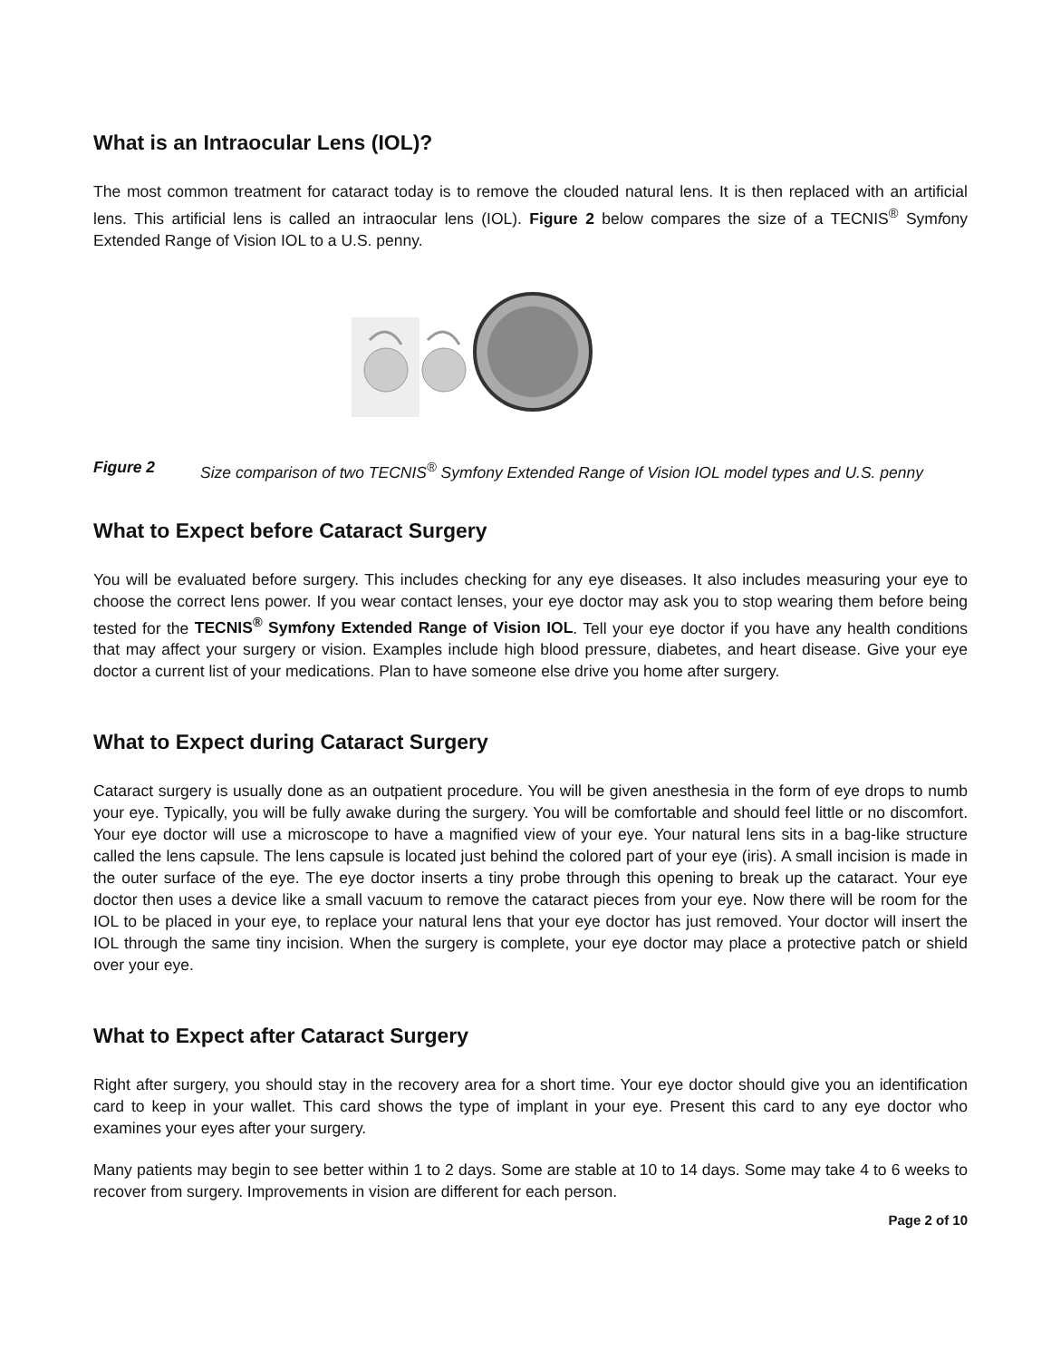What is an Intraocular Lens (IOL)?
The most common treatment for cataract today is to remove the clouded natural lens. It is then replaced with an artificial lens. This artificial lens is called an intraocular lens (IOL). Figure 2 below compares the size of a TECNIS<sup>®</sup> Symfony Extended Range of Vision IOL to a U.S. penny.
Figure 2 Size comparison of two TECNIS<sup>®</sup> Symfony Extended Range of Vision IOL model types and U.S. penny
What to Expect before Cataract Surgery
You will be evaluated before surgery. This includes checking for any eye diseases. It also includes measuring your eye to choose the correct lens power. If you wear contact lenses, your eye doctor may ask you to stop wearing them before being tested for the TECNIS<sup>®</sup> Symfony Extended Range of Vision IOL. Tell your eye doctor if you have any health conditions that may affect your surgery or vision. Examples include high blood pressure, diabetes, and heart disease. Give your eye doctor a current list of your medications. Plan to have someone else drive you home after surgery.
What to Expect during Cataract Surgery
Cataract surgery is usually done as an outpatient procedure. You will be given anesthesia in the form of eye drops to numb your eye. Typically, you will be fully awake during the surgery. You will be comfortable and should feel little or no discomfort. Your eye doctor will use a microscope to have a magnified view of your eye. Your natural lens sits in a bag-like structure called the lens capsule. The lens capsule is located just behind the colored part of your eye (iris). A small incision is made in the outer surface of the eye. The eye doctor inserts a tiny probe through this opening to break up the cataract. Your eye doctor then uses a device like a small vacuum to remove the cataract pieces from your eye. Now there will be room for the IOL to be placed in your eye, to replace your natural lens that your eye doctor has just removed. Your doctor will insert the IOL through the same tiny incision. When the surgery is complete, your eye doctor may place a protective patch or shield over your eye.
What to Expect after Cataract Surgery
Right after surgery, you should stay in the recovery area for a short time. Your eye doctor should give you an identification card to keep in your wallet. This card shows the type of implant in your eye. Present this card to any eye doctor who examines your eyes after your surgery.
Many patients may begin to see better within 1 to 2 days. Some are stable at 10 to 14 days. Some may take 4 to 6 weeks to recover from surgery. Improvements in vision are different for each person.
Page 2 of 10